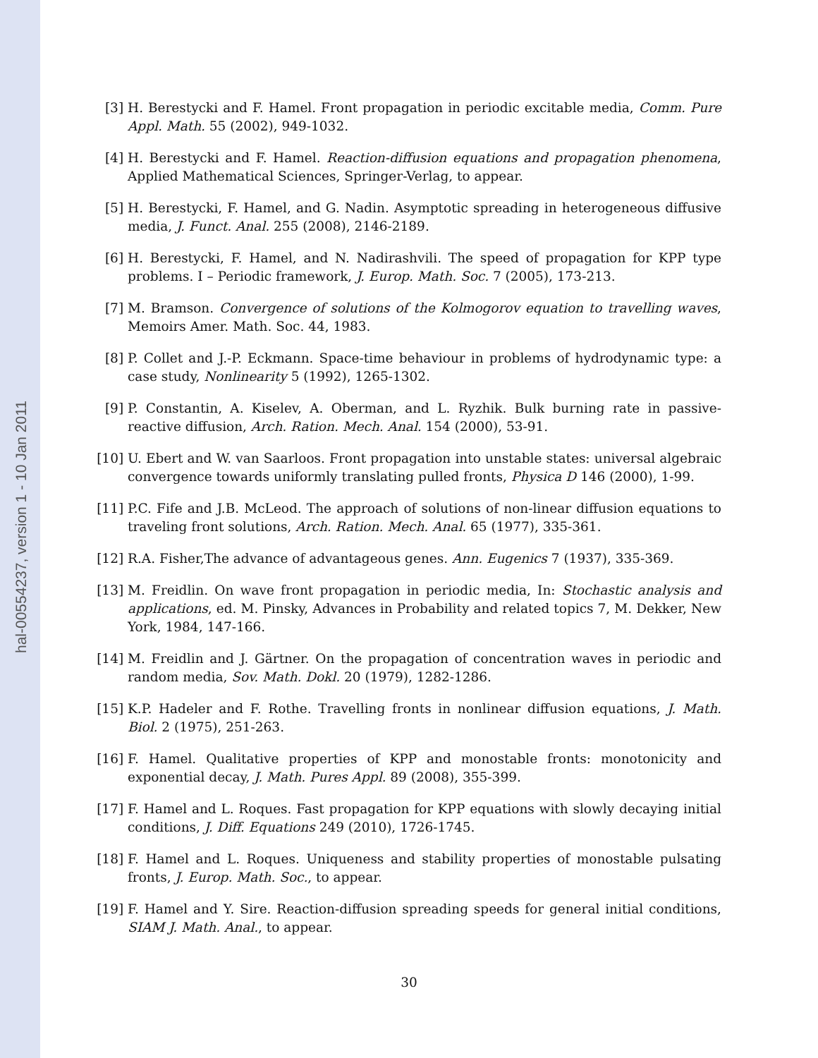hal-00554237, version 1 - 10 Jan 2011
[3] H. Berestycki and F. Hamel. Front propagation in periodic excitable media, Comm. Pure Appl. Math. 55 (2002), 949-1032.
[4] H. Berestycki and F. Hamel. Reaction-diffusion equations and propagation phenomena, Applied Mathematical Sciences, Springer-Verlag, to appear.
[5] H. Berestycki, F. Hamel, and G. Nadin. Asymptotic spreading in heterogeneous diffusive media, J. Funct. Anal. 255 (2008), 2146-2189.
[6] H. Berestycki, F. Hamel, and N. Nadirashvili. The speed of propagation for KPP type problems. I – Periodic framework, J. Europ. Math. Soc. 7 (2005), 173-213.
[7] M. Bramson. Convergence of solutions of the Kolmogorov equation to travelling waves, Memoirs Amer. Math. Soc. 44, 1983.
[8] P. Collet and J.-P. Eckmann. Space-time behaviour in problems of hydrodynamic type: a case study, Nonlinearity 5 (1992), 1265-1302.
[9] P. Constantin, A. Kiselev, A. Oberman, and L. Ryzhik. Bulk burning rate in passive-reactive diffusion, Arch. Ration. Mech. Anal. 154 (2000), 53-91.
[10] U. Ebert and W. van Saarloos. Front propagation into unstable states: universal algebraic convergence towards uniformly translating pulled fronts, Physica D 146 (2000), 1-99.
[11] P.C. Fife and J.B. McLeod. The approach of solutions of non-linear diffusion equations to traveling front solutions, Arch. Ration. Mech. Anal. 65 (1977), 335-361.
[12] R.A. Fisher,The advance of advantageous genes. Ann. Eugenics 7 (1937), 335-369.
[13] M. Freidlin. On wave front propagation in periodic media, In: Stochastic analysis and applications, ed. M. Pinsky, Advances in Probability and related topics 7, M. Dekker, New York, 1984, 147-166.
[14] M. Freidlin and J. Gärtner. On the propagation of concentration waves in periodic and random media, Sov. Math. Dokl. 20 (1979), 1282-1286.
[15] K.P. Hadeler and F. Rothe. Travelling fronts in nonlinear diffusion equations, J. Math. Biol. 2 (1975), 251-263.
[16] F. Hamel. Qualitative properties of KPP and monostable fronts: monotonicity and exponential decay, J. Math. Pures Appl. 89 (2008), 355-399.
[17] F. Hamel and L. Roques. Fast propagation for KPP equations with slowly decaying initial conditions, J. Diff. Equations 249 (2010), 1726-1745.
[18] F. Hamel and L. Roques. Uniqueness and stability properties of monostable pulsating fronts, J. Europ. Math. Soc., to appear.
[19] F. Hamel and Y. Sire. Reaction-diffusion spreading speeds for general initial conditions, SIAM J. Math. Anal., to appear.
30